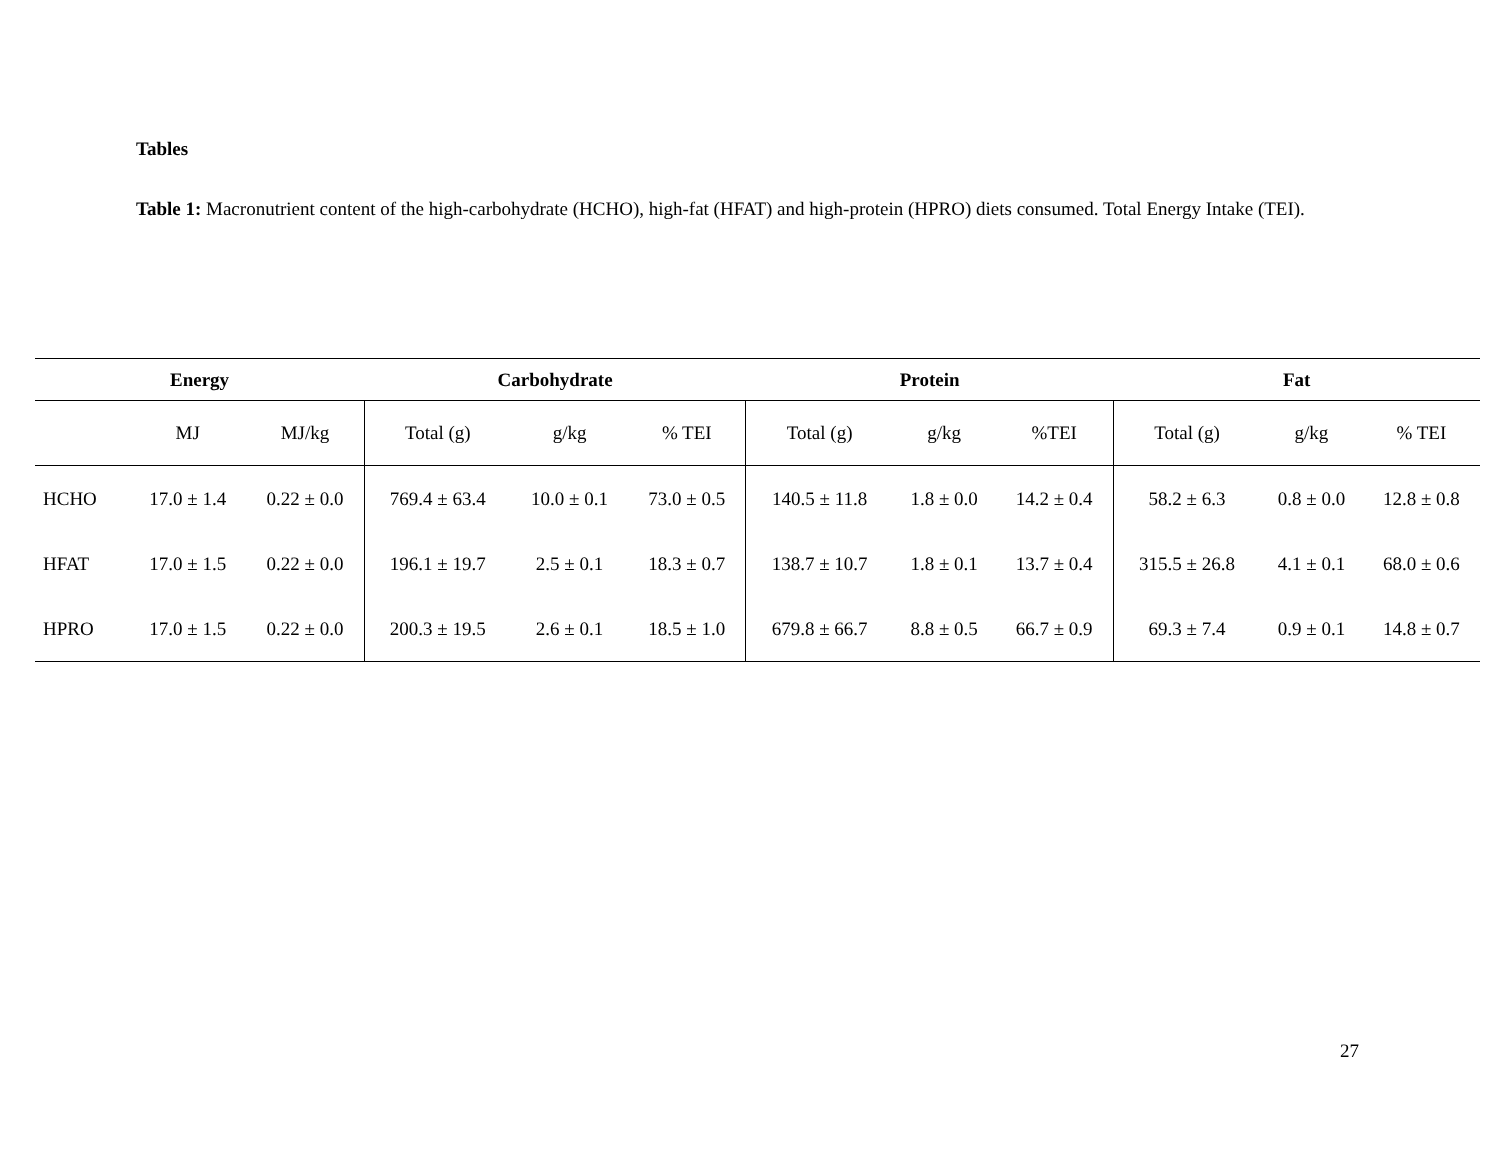Tables
Table 1: Macronutrient content of the high-carbohydrate (HCHO), high-fat (HFAT) and high-protein (HPRO) diets consumed. Total Energy Intake (TEI).
| Energy | | | Carbohydrate | | | Protein | | | Fat | | |
| --- | --- | --- | --- | --- | --- | --- | --- | --- | --- | --- | --- |
| | MJ | MJ/kg | Total (g) | g/kg | % TEI | Total (g) | g/kg | %TEI | Total (g) | g/kg | % TEI |
| HCHO | 17.0 ± 1.4 | 0.22 ± 0.0 | 769.4 ± 63.4 | 10.0 ± 0.1 | 73.0 ± 0.5 | 140.5 ± 11.8 | 1.8 ± 0.0 | 14.2 ± 0.4 | 58.2 ± 6.3 | 0.8 ± 0.0 | 12.8 ± 0.8 |
| HFAT | 17.0 ± 1.5 | 0.22 ± 0.0 | 196.1 ± 19.7 | 2.5 ± 0.1 | 18.3 ± 0.7 | 138.7 ± 10.7 | 1.8 ± 0.1 | 13.7 ± 0.4 | 315.5 ± 26.8 | 4.1 ± 0.1 | 68.0 ± 0.6 |
| HPRO | 17.0 ± 1.5 | 0.22 ± 0.0 | 200.3 ± 19.5 | 2.6 ± 0.1 | 18.5 ± 1.0 | 679.8 ± 66.7 | 8.8 ± 0.5 | 66.7 ± 0.9 | 69.3 ± 7.4 | 0.9 ± 0.1 | 14.8 ± 0.7 |
27